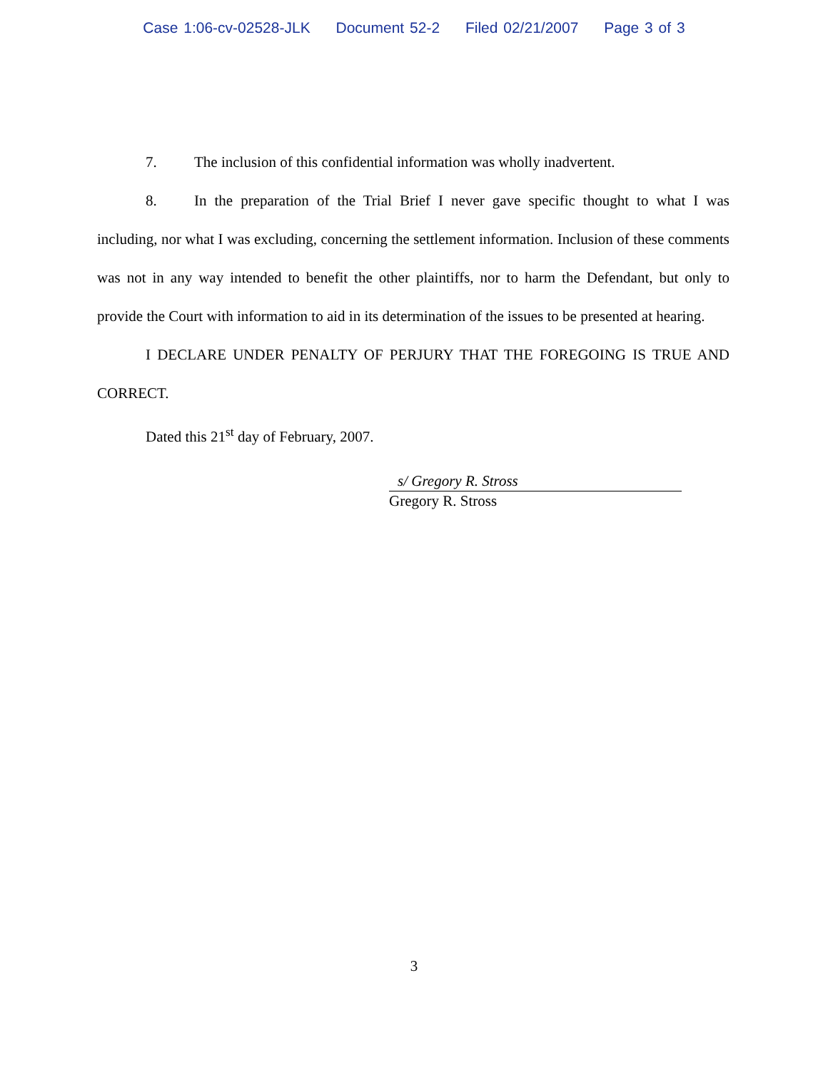Case 1:06-cv-02528-JLK Document 52-2 Filed 02/21/2007 Page 3 of 3
7. The inclusion of this confidential information was wholly inadvertent.
8. In the preparation of the Trial Brief I never gave specific thought to what I was including, nor what I was excluding, concerning the settlement information. Inclusion of these comments was not in any way intended to benefit the other plaintiffs, nor to harm the Defendant, but only to provide the Court with information to aid in its determination of the issues to be presented at hearing.
I DECLARE UNDER PENALTY OF PERJURY THAT THE FOREGOING IS TRUE AND CORRECT.
Dated this 21<sup>st</sup> day of February, 2007.
s/ Gregory R. Stross
Gregory R. Stross
3